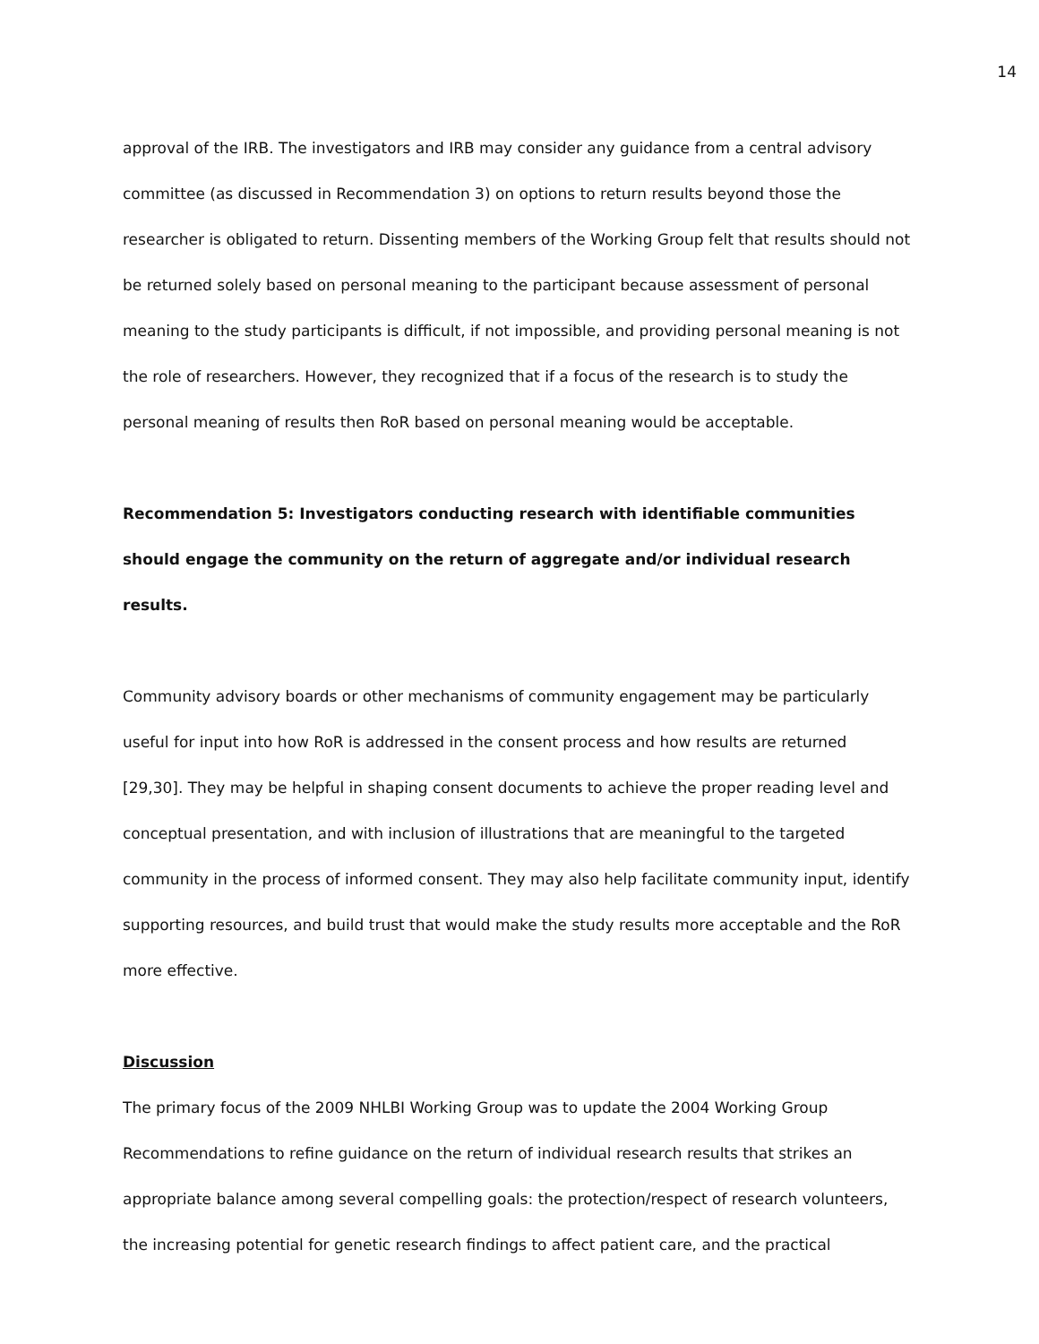14
approval of the IRB. The investigators and IRB may consider any guidance from a central advisory committee (as discussed in Recommendation 3) on options to return results beyond those the researcher is obligated to return. Dissenting members of the Working Group felt that results should not be returned solely based on personal meaning to the participant because assessment of personal meaning to the study participants is difficult, if not impossible, and providing personal meaning is not the role of researchers. However, they recognized that if a focus of the research is to study the personal meaning of results then RoR based on personal meaning would be acceptable.
Recommendation 5: Investigators conducting research with identifiable communities should engage the community on the return of aggregate and/or individual research results.
Community advisory boards or other mechanisms of community engagement may be particularly useful for input into how RoR is addressed in the consent process and how results are returned [29,30]. They may be helpful in shaping consent documents to achieve the proper reading level and conceptual presentation, and with inclusion of illustrations that are meaningful to the targeted community in the process of informed consent. They may also help facilitate community input, identify supporting resources, and build trust that would make the study results more acceptable and the RoR more effective.
Discussion
The primary focus of the 2009 NHLBI Working Group was to update the 2004 Working Group Recommendations to refine guidance on the return of individual research results that strikes an appropriate balance among several compelling goals: the protection/respect of research volunteers, the increasing potential for genetic research findings to affect patient care, and the practical